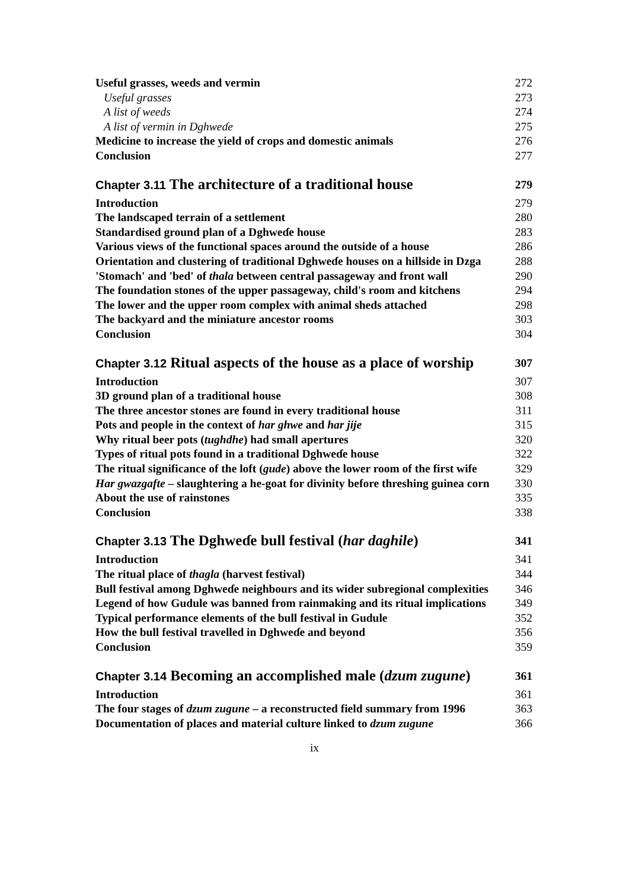Useful grasses, weeds and vermin 272
Useful grasses 273
A list of weeds 274
A list of vermin in Dghweɗe 275
Medicine to increase the yield of crops and domestic animals 276
Conclusion 277
Chapter 3.11 The architecture of a traditional house 279
Introduction 279
The landscaped terrain of a settlement 280
Standardised ground plan of a Dghweɗe house 283
Various views of the functional spaces around the outside of a house 286
Orientation and clustering of traditional Dghweɗe houses on a hillside in Dzga 288
'Stomach' and 'bed' of thala between central passageway and front wall 290
The foundation stones of the upper passageway, child's room and kitchens 294
The lower and the upper room complex with animal sheds attached 298
The backyard and the miniature ancestor rooms 303
Conclusion 304
Chapter 3.12 Ritual aspects of the house as a place of worship 307
Introduction 307
3D ground plan of a traditional house 308
The three ancestor stones are found in every traditional house 311
Pots and people in the context of har ghwe and har jije 315
Why ritual beer pots (tughdhe) had small apertures 320
Types of ritual pots found in a traditional Dghweɗe house 322
The ritual significance of the loft (gude) above the lower room of the first wife 329
Har gwazgafte – slaughtering a he-goat for divinity before threshing guinea corn 330
About the use of rainstones 335
Conclusion 338
Chapter 3.13 The Dghweɗe bull festival (har daghile) 341
Introduction 341
The ritual place of thagla (harvest festival) 344
Bull festival among Dghweɗe neighbours and its wider subregional complexities 346
Legend of how Gudule was banned from rainmaking and its ritual implications 349
Typical performance elements of the bull festival in Gudule 352
How the bull festival travelled in Dghweɗe and beyond 356
Conclusion 359
Chapter 3.14 Becoming an accomplished male (dzum zugune) 361
Introduction 361
The four stages of dzum zugune – a reconstructed field summary from 1996 363
Documentation of places and material culture linked to dzum zugune 366
ix